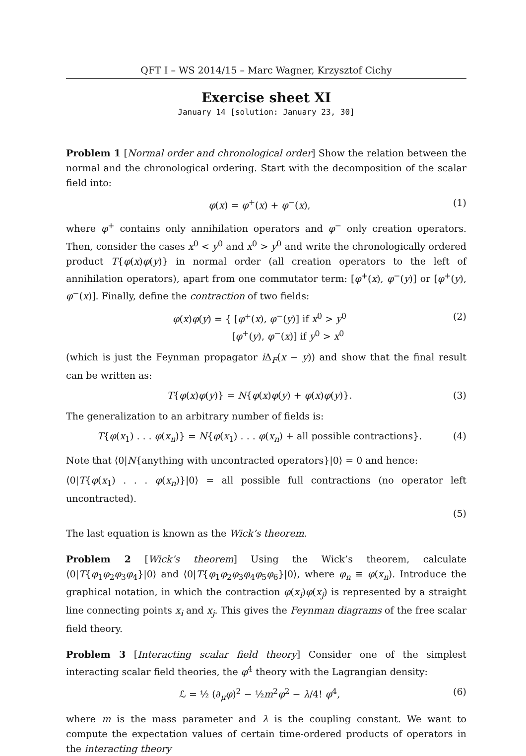QFT I – WS 2014/15 – Marc Wagner, Krzysztof Cichy
Exercise sheet XI
January 14 [solution: January 23, 30]
Problem 1 [Normal order and chronological order] Show the relation between the normal and the chronological ordering. Start with the decomposition of the scalar field into:
φ(x) = φ<sup>+</sup>(x) + φ<sup>−</sup>(x), (1)
where φ<sup>+</sup> contains only annihilation operators and φ<sup>−</sup> only creation operators. Then, consider the cases x<sup>0</sup> < y<sup>0</sup> and x<sup>0</sup> > y<sup>0</sup> and write the chronologically ordered product T{φ(x)φ(y)} in normal order (all creation operators to the left of annihilation operators), apart from one commutator term: [φ<sup>+</sup>(x), φ<sup>−</sup>(y)] or [φ<sup>+</sup>(y), φ<sup>−</sup>(x)]. Finally, define the contraction of two fields:
φ(x)φ(y) = { [φ<sup>+</sup>(x), φ<sup>−</sup>(y)] if x<sup>0</sup> > y<sup>0</sup>
[φ<sup>+</sup>(y), φ<sup>−</sup>(x)] if y<sup>0</sup> > x<sup>0</sup> (2)
(which is just the Feynman propagator i Δ<sub>F</sub>(x − y)) and show that the final result can be written as:
T{φ(x)φ(y)} = N{φ(x)φ(y) + φ(x)φ(y)}. (3)
The generalization to an arbitrary number of fields is:
T{φ(x<sub>1</sub>) . . . φ(x<sub>n</sub>)} = N{φ(x<sub>1</sub>) . . . φ(x<sub>n</sub>) + all possible contractions}. (4)
Note that ⟨0|N{anything with uncontracted operators}|0⟩ = 0 and hence:
⟨0|T{φ(x<sub>1</sub>) . . . φ(x<sub>n</sub>)}|0⟩ = all possible full contractions (no operator left uncontracted).
(5)
The last equation is known as the Wick’s theorem.
Problem 2 [Wick’s theorem] Using the Wick’s theorem, calculate ⟨0|T{φ<sub>1</sub>φ<sub>2</sub>φ<sub>3</sub>φ<sub>4</sub>}|0⟩ and ⟨0|T{φ<sub>1</sub>φ<sub>2</sub>φ<sub>3</sub>φ<sub>4</sub>φ<sub>5</sub>φ<sub>6</sub>}|0⟩, where φ<sub>n</sub> ≡ φ(x<sub>n</sub>). Introduce the graphical notation, in which the contraction φ(x<sub>i</sub>)φ(x<sub>j</sub>) is represented by a straight line connecting points x<sub>i</sub> and x<sub>j</sub>. This gives the Feynman diagrams of the free scalar field theory.
Problem 3 [Interacting scalar field theory] Consider one of the simplest interacting scalar field theories, the φ<sup>4</sup> theory with the Lagrangian density:
ℒ = ½ (∂<sub>μ</sub>φ)<sup>2</sup> − ½m<sup>2</sup>φ<sup>2</sup> − λ/4! φ<sup>4</sup>, (6)
where m is the mass parameter and λ is the coupling constant. We want to compute the expectation values of certain time-ordered products of operators in the interacting theory